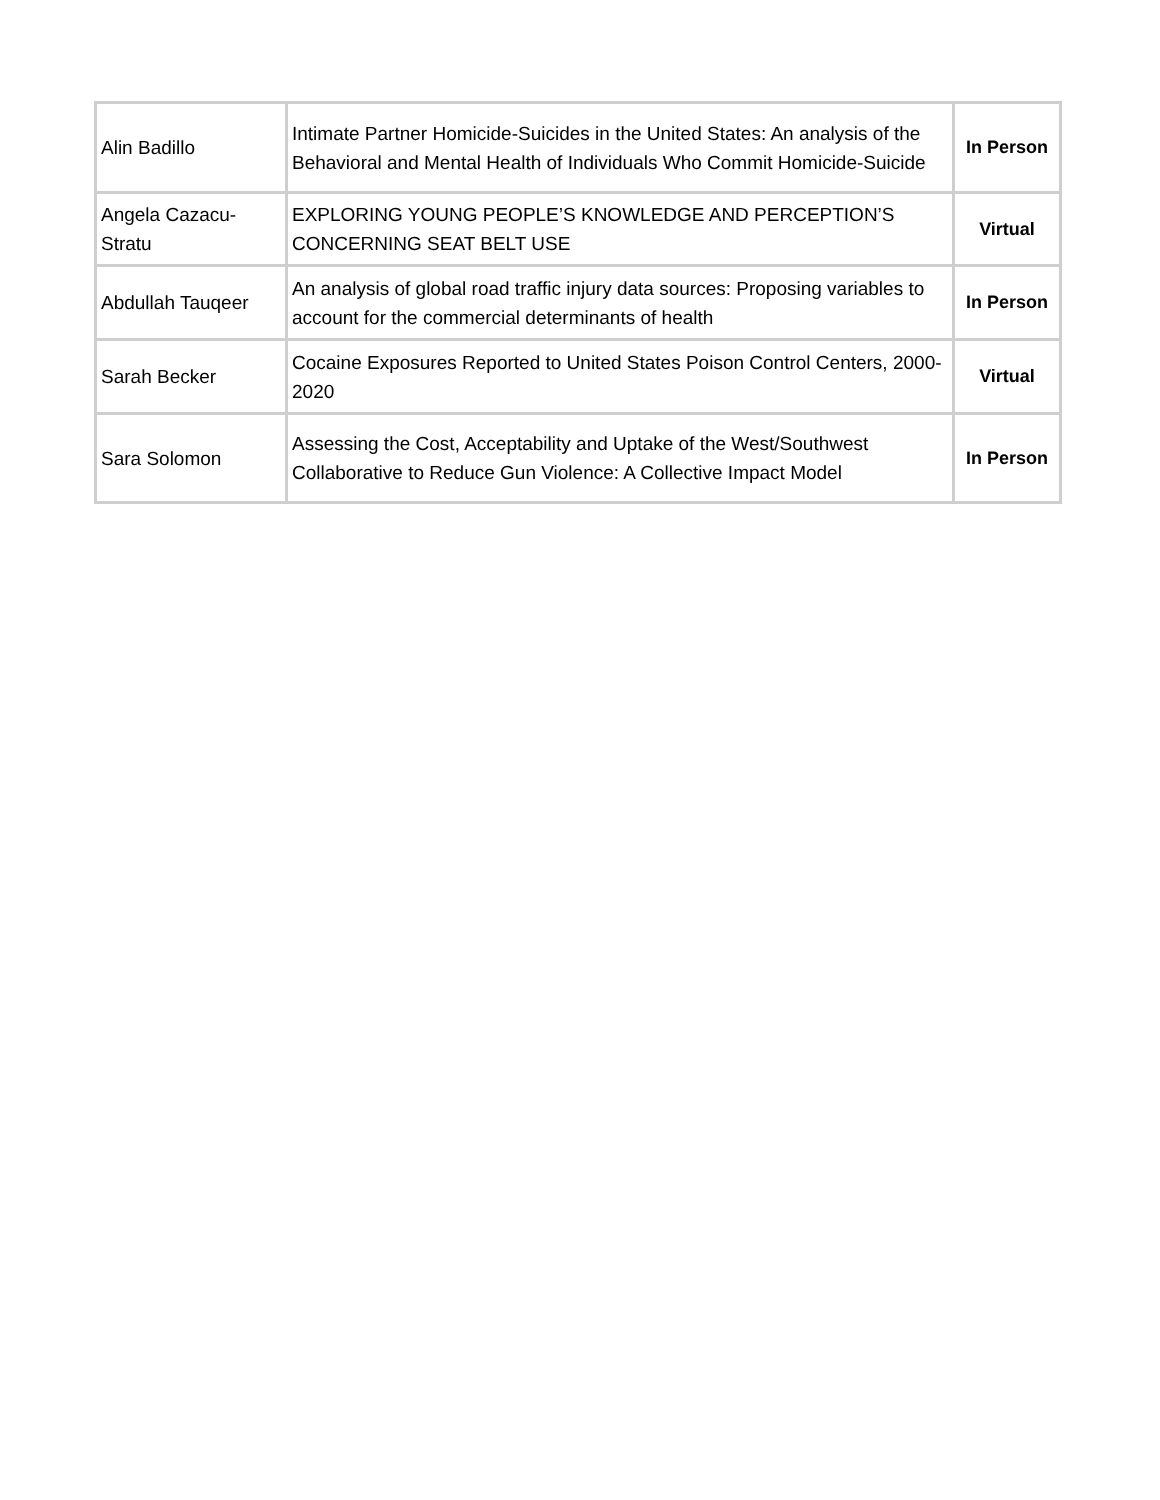| Alin Badillo | Intimate Partner Homicide-Suicides in the United States: An analysis of the Behavioral and Mental Health of Individuals Who Commit Homicide-Suicide | In Person |
| Angela Cazacu-Stratu | EXPLORING YOUNG PEOPLE’S KNOWLEDGE AND PERCEPTION’S CONCERNING SEAT BELT USE | Virtual |
| Abdullah Tauqeer | An analysis of global road traffic injury data sources: Proposing variables to account for the commercial determinants of health | In Person |
| Sarah Becker | Cocaine Exposures Reported to United States Poison Control Centers, 2000-2020 | Virtual |
| Sara Solomon | Assessing the Cost, Acceptability and Uptake of the West/Southwest Collaborative to Reduce Gun Violence: A Collective Impact Model | In Person |